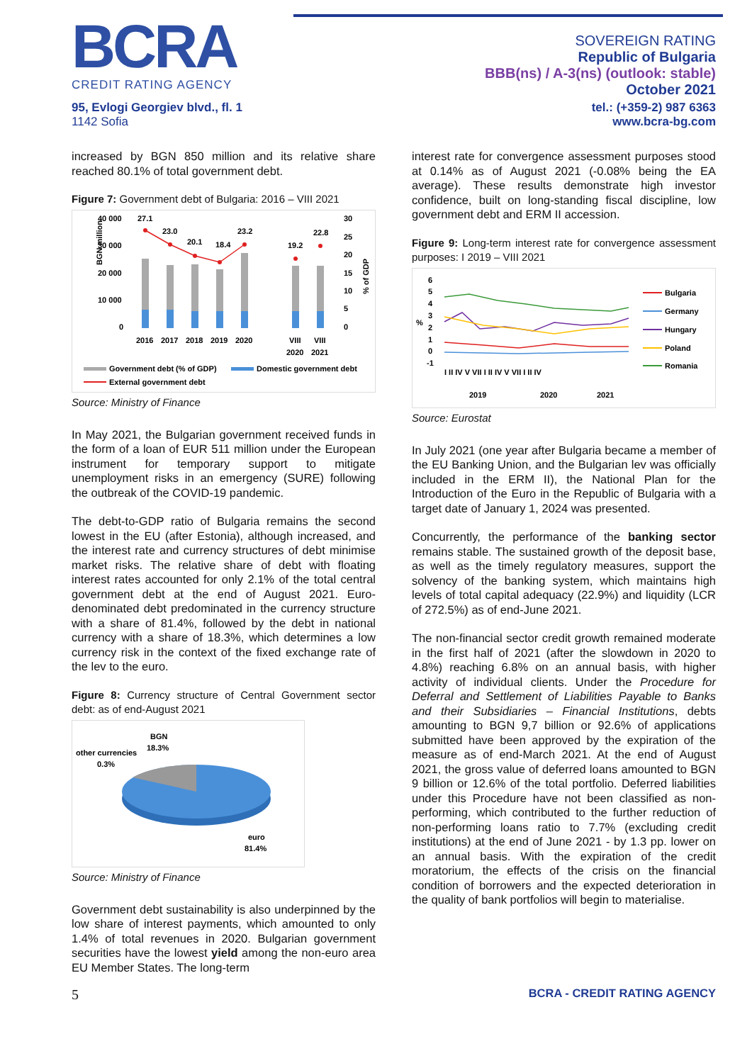BCRA
CREDIT RATING AGENCY
SOVEREIGN RATING
Republic of Bulgaria
BBB(ns) / A-3(ns) (outlook: stable)
October 2021
95, Evlogi Georgiev blvd., fl. 1
1142 Sofia
tel.: (+359-2) 987 6363
www.bcra-bg.com
increased by BGN 850 million and its relative share reached 80.1% of total government debt.
Figure 7: Government debt of Bulgaria: 2016 – VIII 2021
BGN million
40 000
30 000
20 000
10 000
0
30
25
20
15
10
5
0
27.1
23.0
20.1
18.4
23.2
19.2
22.8
2016
2017
2018
2019
2020
VIII
VIII
2020
2021
% of GDP
Government debt (% of GDP)
Domestic government debt
External government debt
Source: Ministry of Finance
In May 2021, the Bulgarian government received funds in the form of a loan of EUR 511 million under the European instrument for temporary support to mitigate unemployment risks in an emergency (SURE) following the outbreak of the COVID-19 pandemic.
The debt-to-GDP ratio of Bulgaria remains the second lowest in the EU (after Estonia), although increased, and the interest rate and currency structures of debt minimise market risks. The relative share of debt with floating interest rates accounted for only 2.1% of the total central government debt at the end of August 2021. Euro-denominated debt predominated in the currency structure with a share of 81.4%, followed by the debt in national currency with a share of 18.3%, which determines a low currency risk in the context of the fixed exchange rate of the lev to the euro.
Figure 8: Currency structure of Central Government sector debt: as of end-August 2021
BGN
18.3%
other currencies
0.3%
euro
81.4%
Source: Ministry of Finance
Government debt sustainability is also underpinned by the low share of interest payments, which amounted to only 1.4% of total revenues in 2020. Bulgarian government securities have the lowest yield among the non-euro area EU Member States. The long-term
interest rate for convergence assessment purposes stood at 0.14% as of August 2021 (-0.08% being the EA average). These results demonstrate high investor confidence, built on long-standing fiscal discipline, low government debt and ERM II accession.
Figure 9: Long-term interest rate for convergence assessment purposes: I 2019 – VIII 2021
6
5
4
3
2
1
0
-1
%
I II IV V VII I II IV V VII I II IV
2019
2020
2021
Bulgaria
Germany
Hungary
Poland
Romania
Source: Eurostat
In July 2021 (one year after Bulgaria became a member of the EU Banking Union, and the Bulgarian lev was officially included in the ERM II), the National Plan for the Introduction of the Euro in the Republic of Bulgaria with a target date of January 1, 2024 was presented.
Concurrently, the performance of the banking sector remains stable. The sustained growth of the deposit base, as well as the timely regulatory measures, support the solvency of the banking system, which maintains high levels of total capital adequacy (22.9%) and liquidity (LCR of 272.5%) as of end-June 2021.
The non-financial sector credit growth remained moderate in the first half of 2021 (after the slowdown in 2020 to 4.8%) reaching 6.8% on an annual basis, with higher activity of individual clients. Under the Procedure for Deferral and Settlement of Liabilities Payable to Banks and their Subsidiaries – Financial Institutions, debts amounting to BGN 9,7 billion or 92.6% of applications submitted have been approved by the expiration of the measure as of end-March 2021. At the end of August 2021, the gross value of deferred loans amounted to BGN 9 billion or 12.6% of the total portfolio. Deferred liabilities under this Procedure have not been classified as non-performing, which contributed to the further reduction of non-performing loans ratio to 7.7% (excluding credit institutions) at the end of June 2021 - by 1.3 pp. lower on an annual basis. With the expiration of the credit moratorium, the effects of the crisis on the financial condition of borrowers and the expected deterioration in the quality of bank portfolios will begin to materialise.
5 BCRA - CREDIT RATING AGENCY